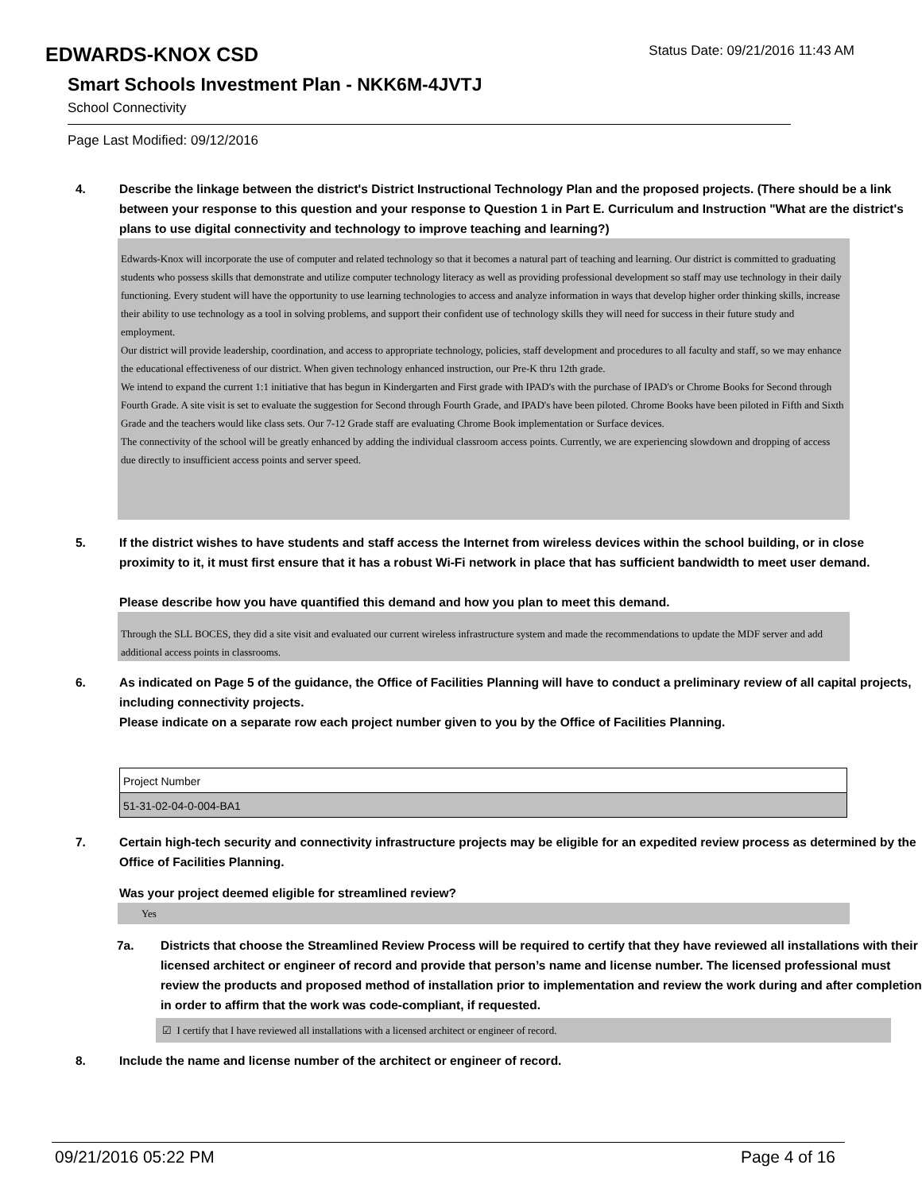EDWARDS-KNOX CSD
Status Date: 09/21/2016 11:43 AM
Smart Schools Investment Plan - NKK6M-4JVTJ
School Connectivity
Page Last Modified: 09/12/2016
4. Describe the linkage between the district's District Instructional Technology Plan and the proposed projects. (There should be a link between your response to this question and your response to Question 1 in Part E. Curriculum and Instruction "What are the district's plans to use digital connectivity and technology to improve teaching and learning?)
Edwards-Knox will incorporate the use of computer and related technology so that it becomes a natural part of teaching and learning. Our district is committed to graduating students who possess skills that demonstrate and utilize computer technology literacy as well as providing professional development so staff may use technology in their daily functioning. Every student will have the opportunity to use learning technologies to access and analyze information in ways that develop higher order thinking skills, increase their ability to use technology as a tool in solving problems, and support their confident use of technology skills they will need for success in their future study and employment.
Our district will provide leadership, coordination, and access to appropriate technology, policies, staff development and procedures to all faculty and staff, so we may enhance the educational effectiveness of our district. When given technology enhanced instruction, our Pre-K thru 12th grade.
We intend to expand the current 1:1 initiative that has begun in Kindergarten and First grade with IPAD's with the purchase of IPAD's or Chrome Books for Second through Fourth Grade. A site visit is set to evaluate the suggestion for Second through Fourth Grade, and IPAD's have been piloted. Chrome Books have been piloted in Fifth and Sixth Grade and the teachers would like class sets. Our 7-12 Grade staff are evaluating Chrome Book implementation or Surface devices.
The connectivity of the school will be greatly enhanced by adding the individual classroom access points. Currently, we are experiencing slowdown and dropping of access due directly to insufficient access points and server speed.
5. If the district wishes to have students and staff access the Internet from wireless devices within the school building, or in close proximity to it, it must first ensure that it has a robust Wi-Fi network in place that has sufficient bandwidth to meet user demand.
Please describe how you have quantified this demand and how you plan to meet this demand.
Through the SLL BOCES, they did a site visit and evaluated our current wireless infrastructure system and made the recommendations to update the MDF server and add additional access points in classrooms.
6. As indicated on Page 5 of the guidance, the Office of Facilities Planning will have to conduct a preliminary review of all capital projects, including connectivity projects.
Please indicate on a separate row each project number given to you by the Office of Facilities Planning.
| Project Number |
| 51-31-02-04-0-004-BA1 |
7. Certain high-tech security and connectivity infrastructure projects may be eligible for an expedited review process as determined by the Office of Facilities Planning.
Was your project deemed eligible for streamlined review?
Yes
7a. Districts that choose the Streamlined Review Process will be required to certify that they have reviewed all installations with their licensed architect or engineer of record and provide that person’s name and license number. The licensed professional must review the products and proposed method of installation prior to implementation and review the work during and after completion in order to affirm that the work was code-compliant, if requested.
☑ I certify that I have reviewed all installations with a licensed architect or engineer of record.
8. Include the name and license number of the architect or engineer of record.
09/21/2016 05:22 PM Page 4 of 16